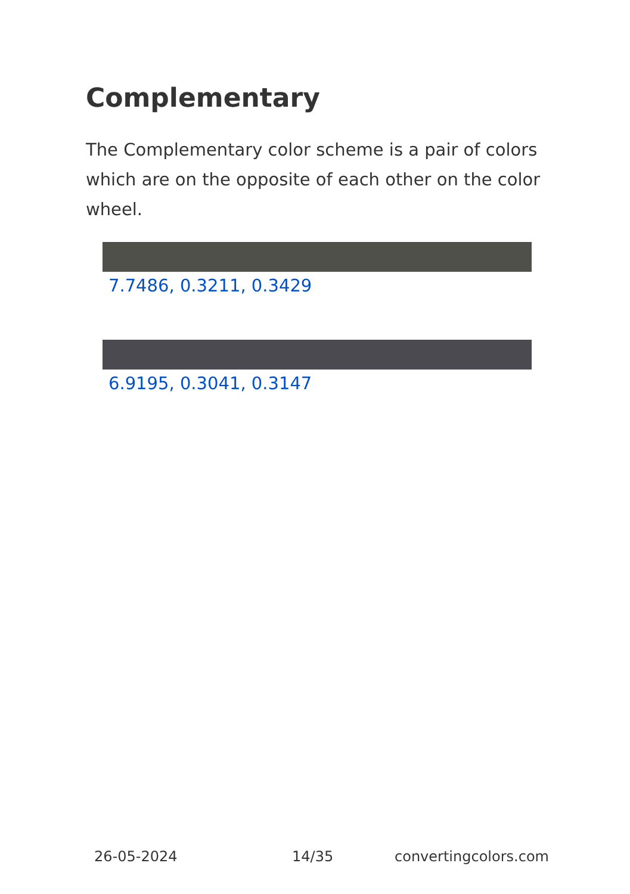Complementary
The Complementary color scheme is a pair of colors which are on the opposite of each other on the color wheel.
7.7486, 0.3211, 0.3429
6.9195, 0.3041, 0.3147
26-05-2024 14/35 convertingcolors.com